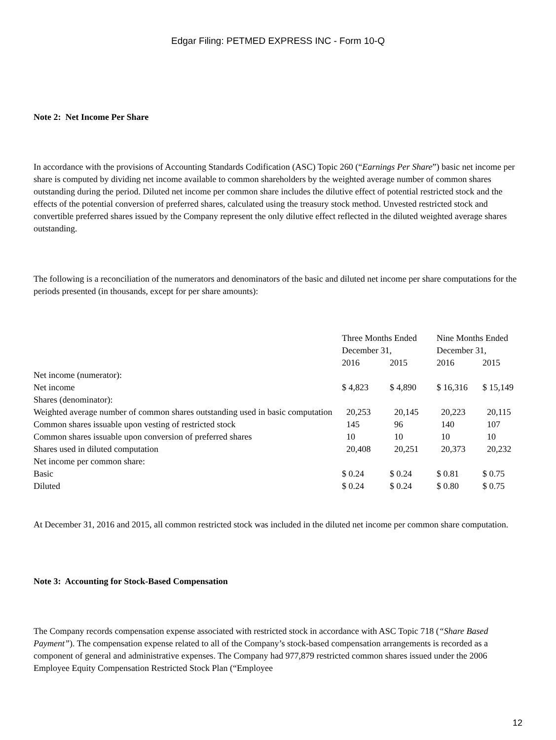Edgar Filing: PETMED EXPRESS INC - Form 10-Q
Note 2: Net Income Per Share
In accordance with the provisions of Accounting Standards Codification (ASC) Topic 260 (“Earnings Per Share”) basic net income per share is computed by dividing net income available to common shareholders by the weighted average number of common shares outstanding during the period. Diluted net income per common share includes the dilutive effect of potential restricted stock and the effects of the potential conversion of preferred shares, calculated using the treasury stock method. Unvested restricted stock and convertible preferred shares issued by the Company represent the only dilutive effect reflected in the diluted weighted average shares outstanding.
The following is a reconciliation of the numerators and denominators of the basic and diluted net income per share computations for the periods presented (in thousands, except for per share amounts):
| | Three Months Ended December 31, | | Nine Months Ended December 31, | |
| | 2016 | 2015 | 2016 | 2015 |
| Net income (numerator): | | | | |
| Net income | $ 4,823 | $ 4,890 | $ 16,316 | $ 15,149 |
| Shares (denominator): | | | | |
| Weighted average number of common shares outstanding used in basic computation | 20,253 | 20,145 | 20,223 | 20,115 |
| Common shares issuable upon vesting of restricted stock | 145 | 96 | 140 | 107 |
| Common shares issuable upon conversion of preferred shares | 10 | 10 | 10 | 10 |
| Shares used in diluted computation | 20,408 | 20,251 | 20,373 | 20,232 |
| Net income per common share: | | | | |
| Basic | $ 0.24 | $ 0.24 | $ 0.81 | $ 0.75 |
| Diluted | $ 0.24 | $ 0.24 | $ 0.80 | $ 0.75 |
At December 31, 2016 and 2015, all common restricted stock was included in the diluted net income per common share computation.
Note 3: Accounting for Stock-Based Compensation
The Company records compensation expense associated with restricted stock in accordance with ASC Topic 718 (“Share Based Payment”). The compensation expense related to all of the Company’s stock-based compensation arrangements is recorded as a component of general and administrative expenses. The Company had 977,879 restricted common shares issued under the 2006 Employee Equity Compensation Restricted Stock Plan (“Employee
12